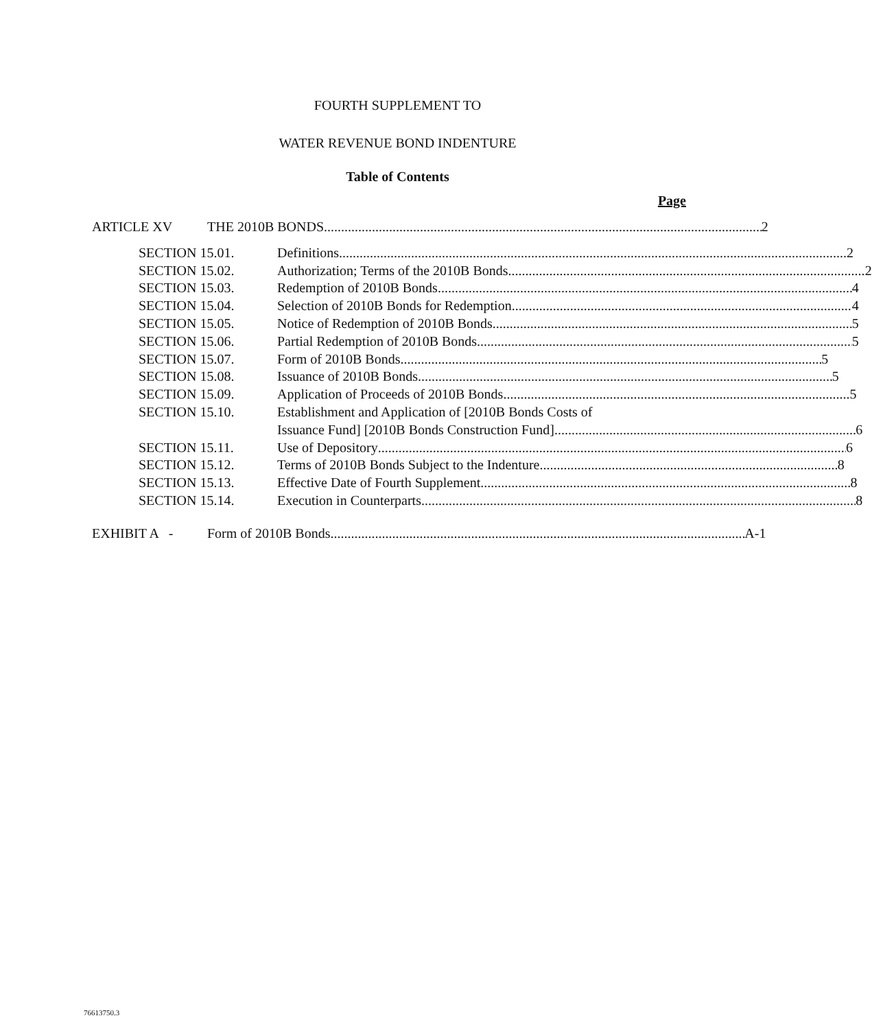FOURTH SUPPLEMENT TO
WATER REVENUE BOND INDENTURE
Table of Contents
Page
ARTICLE XV THE 2010B BONDS 2
SECTION 15.01. Definitions 2
SECTION 15.02. Authorization; Terms of the 2010B Bonds 2
SECTION 15.03. Redemption of 2010B Bonds 4
SECTION 15.04. Selection of 2010B Bonds for Redemption 4
SECTION 15.05. Notice of Redemption of 2010B Bonds 5
SECTION 15.06. Partial Redemption of 2010B Bonds 5
SECTION 15.07. Form of 2010B Bonds 5
SECTION 15.08. Issuance of 2010B Bonds 5
SECTION 15.09. Application of Proceeds of 2010B Bonds 5
SECTION 15.10. Establishment and Application of [2010B Bonds Costs of
Issuance Fund] [2010B Bonds Construction Fund] 6
SECTION 15.11. Use of Depository 6
SECTION 15.12. Terms of 2010B Bonds Subject to the Indenture 8
SECTION 15.13. Effective Date of Fourth Supplement 8
SECTION 15.14. Execution in Counterparts 8
EXHIBIT A - Form of 2010B Bonds A-1
76613750.3